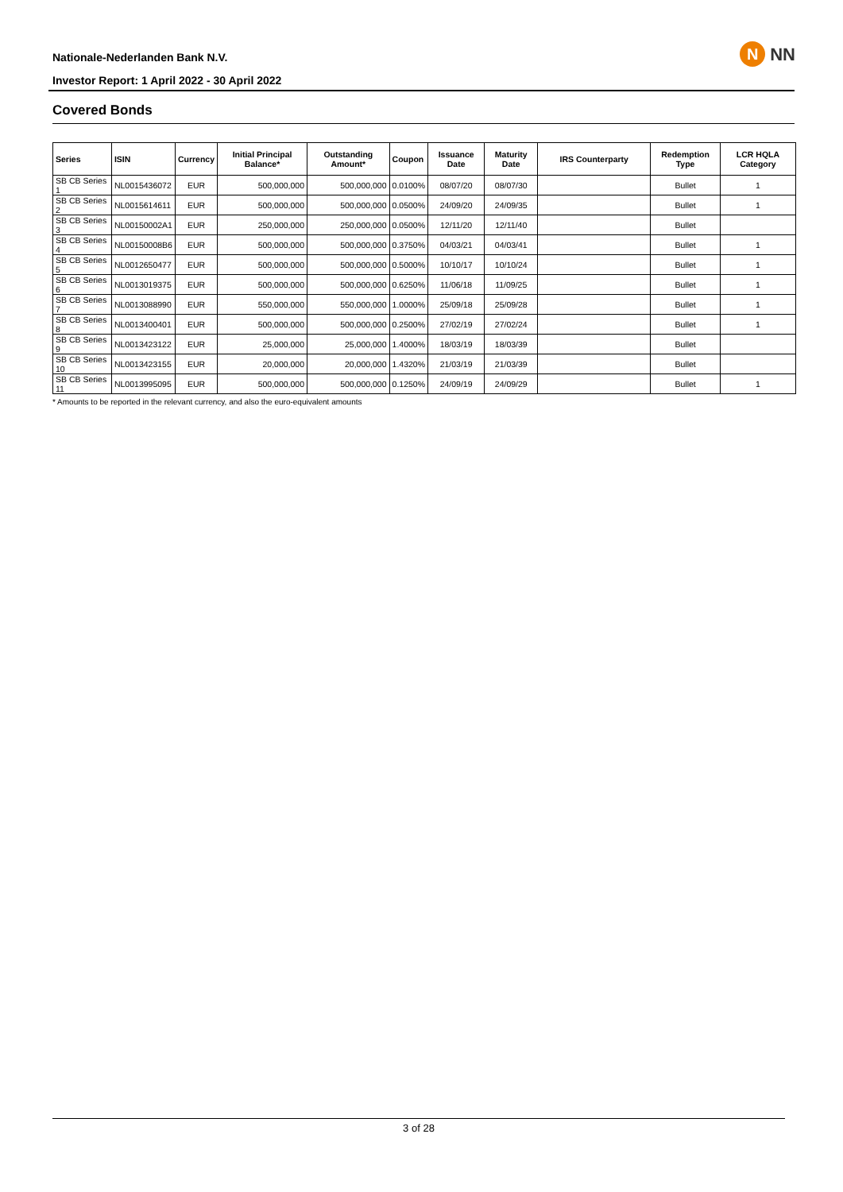Nationale-Nederlanden Bank N.V.
Investor Report: 1 April 2022 - 30 April 2022
N
NN
Covered Bonds
| Series | ISIN | Currency | Initial Principal Balance* | Outstanding Amount* | Coupon | Issuance Date | Maturity Date | IRS Counterparty | Redemption Type | LCR HQLA Category |
| --- | --- | --- | --- | --- | --- | --- | --- | --- | --- | --- |
| SB CB Series 1 | NL0015436072 | EUR | 500,000,000 | 500,000,000 | 0.0100% | 08/07/20 | 08/07/30 | | Bullet | 1 |
| SB CB Series 2 | NL0015614611 | EUR | 500,000,000 | 500,000,000 | 0.0500% | 24/09/20 | 24/09/35 | | Bullet | 1 |
| SB CB Series 3 | NL00150002A1 | EUR | 250,000,000 | 250,000,000 | 0.0500% | 12/11/20 | 12/11/40 | | Bullet | |
| SB CB Series 4 | NL00150008B6 | EUR | 500,000,000 | 500,000,000 | 0.3750% | 04/03/21 | 04/03/41 | | Bullet | 1 |
| SB CB Series 5 | NL0012650477 | EUR | 500,000,000 | 500,000,000 | 0.5000% | 10/10/17 | 10/10/24 | | Bullet | 1 |
| SB CB Series 6 | NL0013019375 | EUR | 500,000,000 | 500,000,000 | 0.6250% | 11/06/18 | 11/09/25 | | Bullet | 1 |
| SB CB Series 7 | NL0013088990 | EUR | 550,000,000 | 550,000,000 | 1.0000% | 25/09/18 | 25/09/28 | | Bullet | 1 |
| SB CB Series 8 | NL0013400401 | EUR | 500,000,000 | 500,000,000 | 0.2500% | 27/02/19 | 27/02/24 | | Bullet | 1 |
| SB CB Series 9 | NL0013423122 | EUR | 25,000,000 | 25,000,000 | 1.4000% | 18/03/19 | 18/03/39 | | Bullet | |
| SB CB Series 10 | NL0013423155 | EUR | 20,000,000 | 20,000,000 | 1.4320% | 21/03/19 | 21/03/39 | | Bullet | |
| SB CB Series 11 | NL0013995095 | EUR | 500,000,000 | 500,000,000 | 0.1250% | 24/09/19 | 24/09/29 | | Bullet | 1 |
* Amounts to be reported in the relevant currency, and also the euro-equivalent amounts
3 of 28